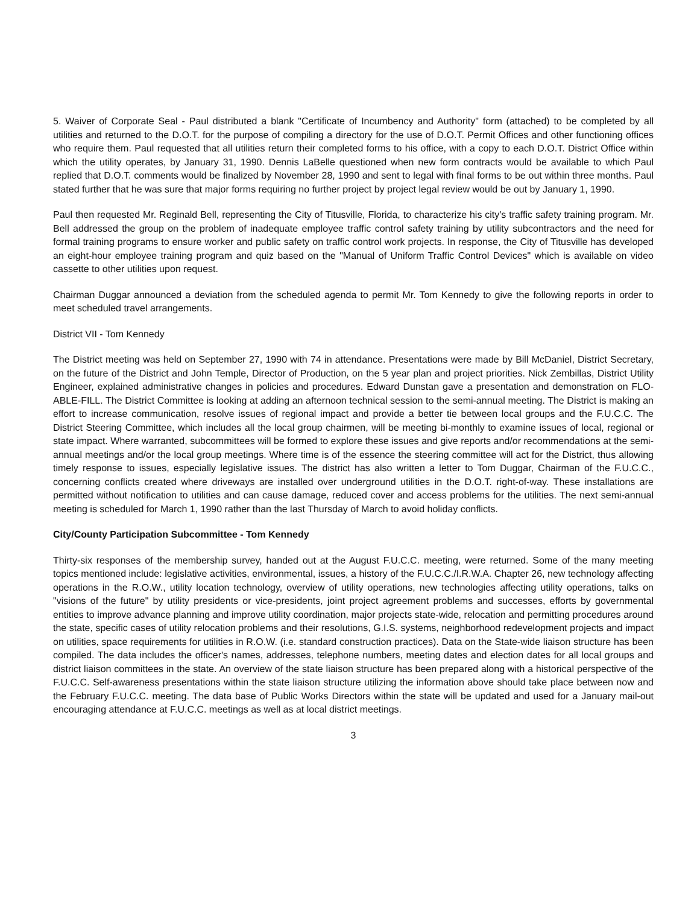5. Waiver of Corporate Seal - Paul distributed a blank "Certificate of Incumbency and Authority" form (attached) to be completed by all utilities and returned to the D.O.T. for the purpose of compiling a directory for the use of D.O.T. Permit Offices and other functioning offices who require them. Paul requested that all utilities return their completed forms to his office, with a copy to each D.O.T. District Office within which the utility operates, by January 31, 1990. Dennis LaBelle questioned when new form contracts would be available to which Paul replied that D.O.T. comments would be finalized by November 28, 1990 and sent to legal with final forms to be out within three months. Paul stated further that he was sure that major forms requiring no further project by project legal review would be out by January 1, 1990.
Paul then requested Mr. Reginald Bell, representing the City of Titusville, Florida, to characterize his city's traffic safety training program. Mr. Bell addressed the group on the problem of inadequate employee traffic control safety training by utility subcontractors and the need for formal training programs to ensure worker and public safety on traffic control work projects. In response, the City of Titusville has developed an eight-hour employee training program and quiz based on the "Manual of Uniform Traffic Control Devices" which is available on video cassette to other utilities upon request.
Chairman Duggar announced a deviation from the scheduled agenda to permit Mr. Tom Kennedy to give the following reports in order to meet scheduled travel arrangements.
District VII - Tom Kennedy
The District meeting was held on September 27, 1990 with 74 in attendance. Presentations were made by Bill McDaniel, District Secretary, on the future of the District and John Temple, Director of Production, on the 5 year plan and project priorities. Nick Zembillas, District Utility Engineer, explained administrative changes in policies and procedures. Edward Dunstan gave a presentation and demonstration on FLO-ABLE-FILL. The District Committee is looking at adding an afternoon technical session to the semi-annual meeting. The District is making an effort to increase communication, resolve issues of regional impact and provide a better tie between local groups and the F.U.C.C. The District Steering Committee, which includes all the local group chairmen, will be meeting bi-monthly to examine issues of local, regional or state impact. Where warranted, subcommittees will be formed to explore these issues and give reports and/or recommendations at the semi-annual meetings and/or the local group meetings. Where time is of the essence the steering committee will act for the District, thus allowing timely response to issues, especially legislative issues. The district has also written a letter to Tom Duggar, Chairman of the F.U.C.C., concerning conflicts created where driveways are installed over underground utilities in the D.O.T. right-of-way. These installations are permitted without notification to utilities and can cause damage, reduced cover and access problems for the utilities. The next semi-annual meeting is scheduled for March 1, 1990 rather than the last Thursday of March to avoid holiday conflicts.
City/County Participation Subcommittee - Tom Kennedy
Thirty-six responses of the membership survey, handed out at the August F.U.C.C. meeting, were returned. Some of the many meeting topics mentioned include: legislative activities, environmental, issues, a history of the F.U.C.C./I.R.W.A. Chapter 26, new technology affecting operations in the R.O.W., utility location technology, overview of utility operations, new technologies affecting utility operations, talks on "visions of the future" by utility presidents or vice-presidents, joint project agreement problems and successes, efforts by governmental entities to improve advance planning and improve utility coordination, major projects state-wide, relocation and permitting procedures around the state, specific cases of utility relocation problems and their resolutions, G.I.S. systems, neighborhood redevelopment projects and impact on utilities, space requirements for utilities in R.O.W. (i.e. standard construction practices). Data on the State-wide liaison structure has been compiled. The data includes the officer's names, addresses, telephone numbers, meeting dates and election dates for all local groups and district liaison committees in the state. An overview of the state liaison structure has been prepared along with a historical perspective of the F.U.C.C. Self-awareness presentations within the state liaison structure utilizing the information above should take place between now and the February F.U.C.C. meeting. The data base of Public Works Directors within the state will be updated and used for a January mail-out encouraging attendance at F.U.C.C. meetings as well as at local district meetings.
3